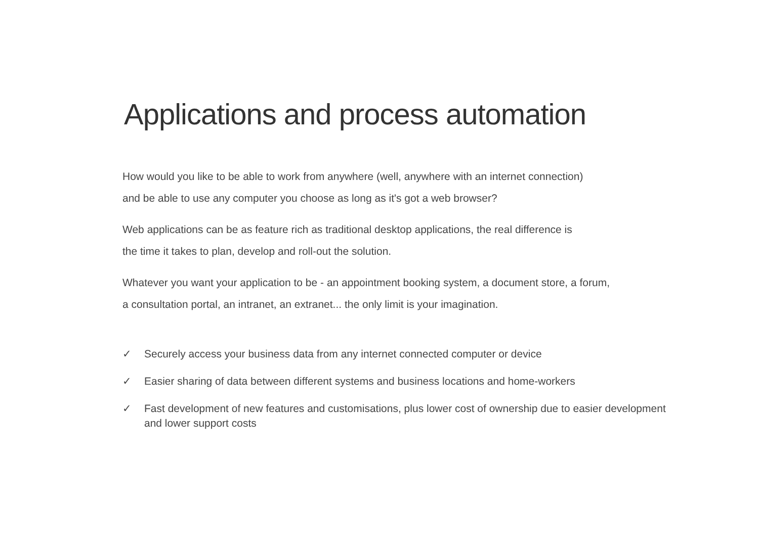Applications and process automation
How would you like to be able to work from anywhere (well, anywhere with an internet connection)
and be able to use any computer you choose as long as it's got a web browser?
Web applications can be as feature rich as traditional desktop applications, the real difference is
the time it takes to plan, develop and roll-out the solution.
Whatever you want your application to be - an appointment booking system, a document store, a forum,
a consultation portal, an intranet, an extranet... the only limit is your imagination.
✓ Securely access your business data from any internet connected computer or device
✓ Easier sharing of data between different systems and business locations and home-workers
✓ Fast development of new features and customisations, plus lower cost of ownership due to easier development and lower support costs